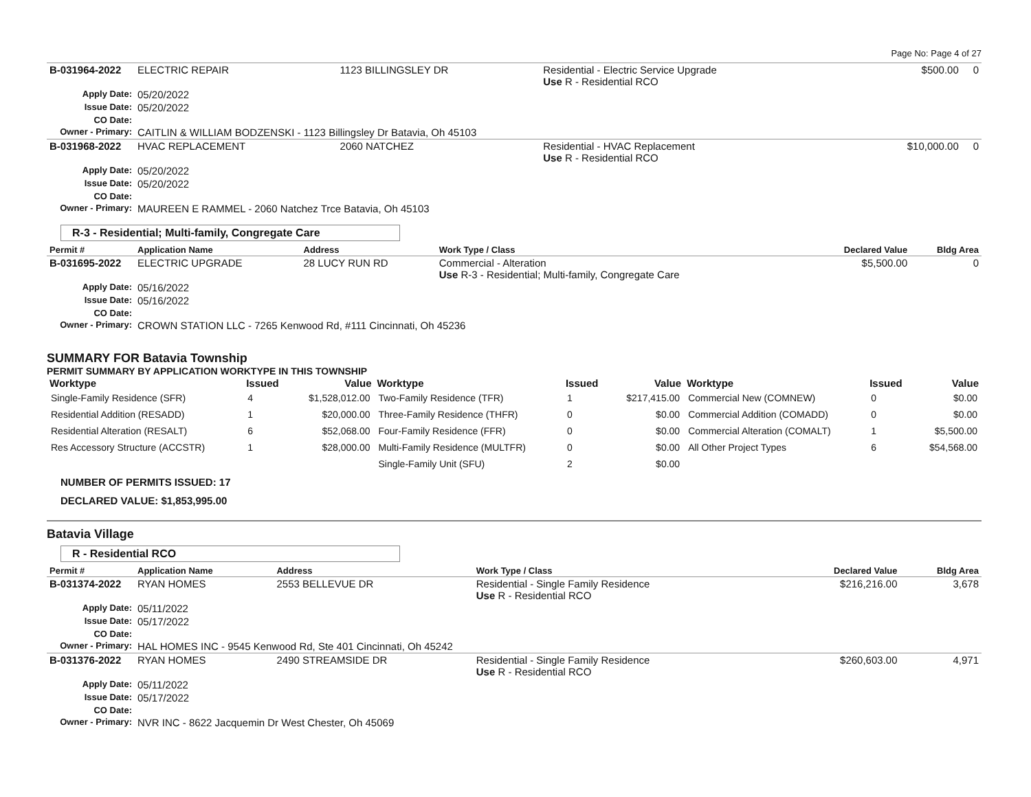Page No: Page 4 of 27
| B-031964-2022 | ELECTRIC REPAIR | 1123 BILLINGSLEY DR | Residential - Electric Service Upgrade Use R - Residential RCO | $500.00 | 0 |
| Apply Date: | 05/20/2022 | | | | |
| Issue Date: | 05/20/2022 | | | | |
| CO Date: | | | | | |
| Owner - Primary: | CAITLIN & WILLIAM BODZENSKI - 1123 Billingsley Dr Batavia, Oh 45103 | | | | |
| B-031968-2022 | HVAC REPLACEMENT | 2060 NATCHEZ | Residential - HVAC Replacement Use R - Residential RCO | $10,000.00 | 0 |
| Apply Date: | 05/20/2022 | | | | |
| Issue Date: | 05/20/2022 | | | | |
| CO Date: | | | | | |
| Owner - Primary: | MAUREEN E RAMMEL - 2060 Natchez Trce Batavia, Oh 45103 | | | | |
R-3 - Residential; Multi-family, Congregate Care
| Permit # | Application Name | Address | Work Type / Class | Declared Value | Bldg Area |
| --- | --- | --- | --- | --- | --- |
| B-031695-2022 | ELECTRIC UPGRADE | 28 LUCY RUN RD | Commercial - Alteration Use R-3 - Residential; Multi-family, Congregate Care | $5,500.00 | 0 |
| Apply Date: | 05/16/2022 | | | | |
| Issue Date: | 05/16/2022 | | | | |
| CO Date: | | | | | |
| Owner - Primary: | CROWN STATION LLC - 7265 Kenwood Rd, #111 Cincinnati, Oh 45236 | | | | |
SUMMARY FOR Batavia Township
PERMIT SUMMARY BY APPLICATION WORKTYPE IN THIS TOWNSHIP
| Worktype | Issued | Value | Worktype | Issued | Value | Worktype | Issued | Value |
| --- | --- | --- | --- | --- | --- | --- | --- | --- |
| Single-Family Residence (SFR) | 4 | $1,528,012.00 | Two-Family Residence (TFR) | 1 | $217,415.00 | Commercial New (COMNEW) | 0 | $0.00 |
| Residential Addition (RESADD) | 1 | $20,000.00 | Three-Family Residence (THFR) | 0 | $0.00 | Commercial Addition (COMADD) | 0 | $0.00 |
| Residential Alteration (RESALT) | 6 | $52,068.00 | Four-Family Residence (FFR) | 0 | $0.00 | Commercial Alteration (COMALT) | 1 | $5,500.00 |
| Res Accessory Structure (ACCSTR) | 1 | $28,000.00 | Multi-Family Residence (MULTFR) | 0 | $0.00 | All Other Project Types | 6 | $54,568.00 |
| | | | Single-Family Unit (SFU) | 2 | $0.00 | | | |
NUMBER OF PERMITS ISSUED: 17
DECLARED VALUE: $1,853,995.00
Batavia Village
R - Residential RCO
| Permit # | Application Name | Address | Work Type / Class | Declared Value | Bldg Area |
| --- | --- | --- | --- | --- | --- |
| B-031374-2022 | RYAN HOMES | 2553 BELLEVUE DR | Residential - Single Family Residence Use R - Residential RCO | $216,216.00 | 3,678 |
| Apply Date: | 05/11/2022 | | | | |
| Issue Date: | 05/17/2022 | | | | |
| CO Date: | | | | | |
| Owner - Primary: | HAL HOMES INC - 9545 Kenwood Rd, Ste 401 Cincinnati, Oh 45242 | | | | |
| B-031376-2022 | RYAN HOMES | 2490 STREAMSIDE DR | Residential - Single Family Residence Use R - Residential RCO | $260,603.00 | 4,971 |
| Apply Date: | 05/11/2022 | | | | |
| Issue Date: | 05/17/2022 | | | | |
| CO Date: | | | | | |
| Owner - Primary: | NVR INC - 8622 Jacquemin Dr West Chester, Oh 45069 | | | | |